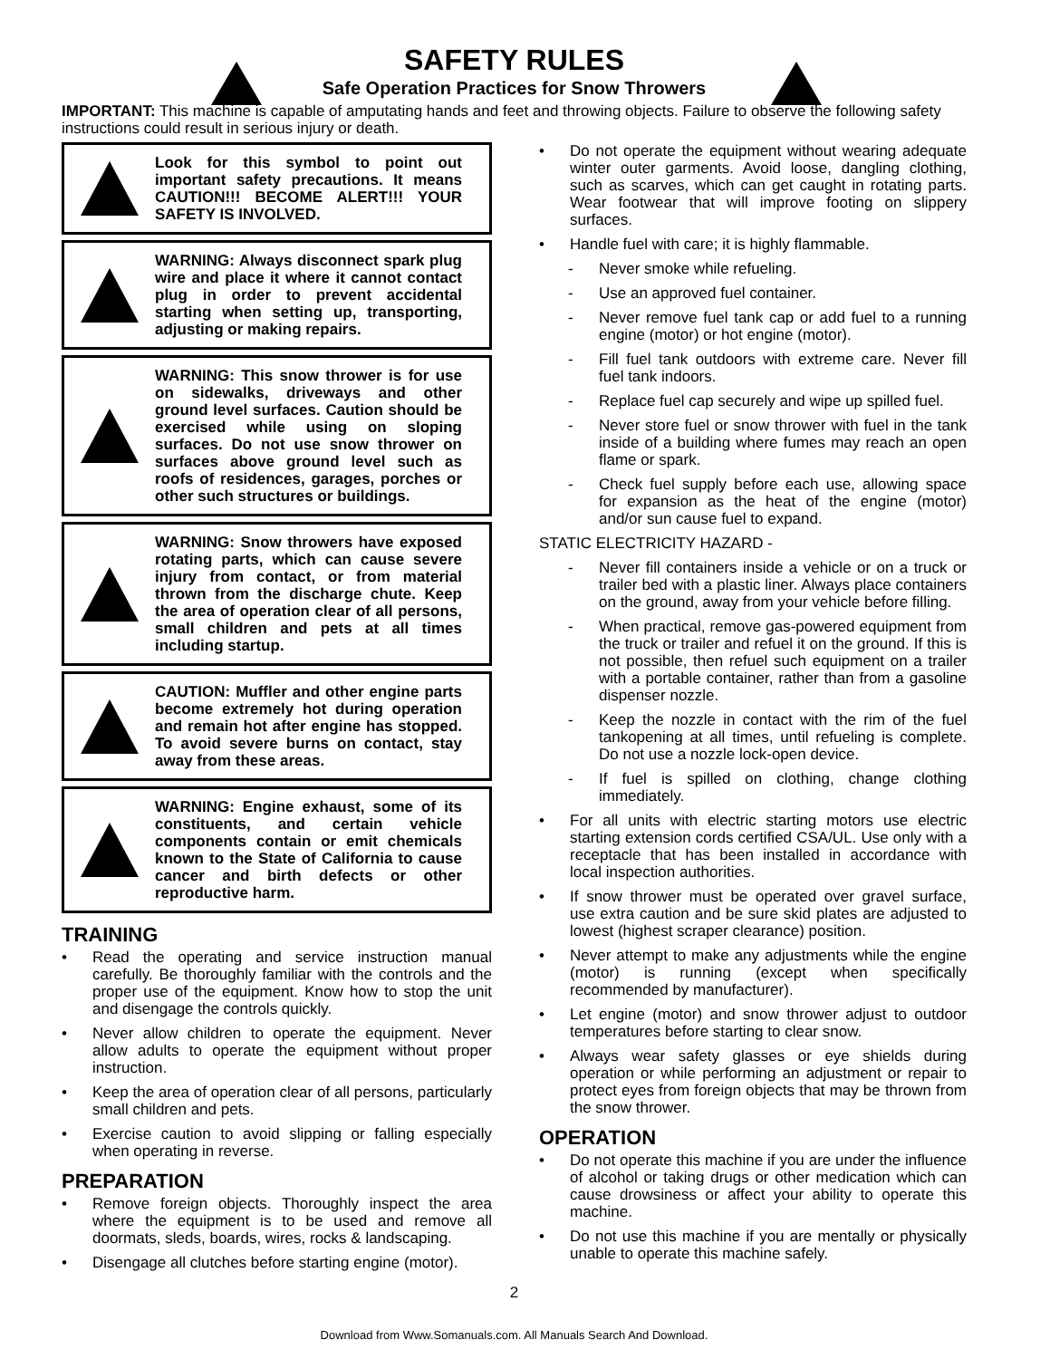SAFETY RULES
Safe Operation Practices for Snow Throwers
IMPORTANT: This machine is capable of amputating hands and feet and throwing objects. Failure to observe the following safety instructions could result in serious injury or death.
Look for this symbol to point out important safety precautions. It means CAUTION!!! BECOME ALERT!!! YOUR SAFETY IS INVOLVED.
WARNING: Always disconnect spark plug wire and place it where it cannot contact plug in order to prevent accidental starting when setting up, transporting, adjusting or making repairs.
WARNING: This snow thrower is for use on sidewalks, driveways and other ground level surfaces. Caution should be exercised while using on sloping surfaces. Do not use snow thrower on surfaces above ground level such as roofs of residences, garages, porches or other such structures or buildings.
WARNING: Snow throwers have exposed rotating parts, which can cause severe injury from contact, or from material thrown from the discharge chute. Keep the area of operation clear of all persons, small children and pets at all times including startup.
CAUTION: Muffler and other engine parts become extremely hot during operation and remain hot after engine has stopped. To avoid severe burns on contact, stay away from these areas.
WARNING: Engine exhaust, some of its constituents, and certain vehicle components contain or emit chemicals known to the State of California to cause cancer and birth defects or other reproductive harm.
TRAINING
• Read the operating and service instruction manual carefully. Be thoroughly familiar with the controls and the proper use of the equipment. Know how to stop the unit and disengage the controls quickly.
• Never allow children to operate the equipment. Never allow adults to operate the equipment without proper instruction.
• Keep the area of operation clear of all persons, particularly small children and pets.
• Exercise caution to avoid slipping or falling especially when operating in reverse.
PREPARATION
• Remove foreign objects. Thoroughly inspect the area where the equipment is to be used and remove all doormats, sleds, boards, wires, rocks & landscaping.
• Disengage all clutches before starting engine (motor).
• Do not operate the equipment without wearing adequate winter outer garments. Avoid loose, dangling clothing, such as scarves, which can get caught in rotating parts. Wear footwear that will improve footing on slippery surfaces.
• Handle fuel with care; it is highly flammable.
- Never smoke while refueling.
- Use an approved fuel container.
- Never remove fuel tank cap or add fuel to a running engine (motor) or hot engine (motor).
- Fill fuel tank outdoors with extreme care. Never fill fuel tank indoors.
- Replace fuel cap securely and wipe up spilled fuel.
- Never store fuel or snow thrower with fuel in the tank inside of a building where fumes may reach an open flame or spark.
- Check fuel supply before each use, allowing space for expansion as the heat of the engine (motor) and/or sun cause fuel to expand.
STATIC ELECTRICITY HAZARD -
- Never fill containers inside a vehicle or on a truck or trailer bed with a plastic liner. Always place containers on the ground, away from your vehicle before filling.
- When practical, remove gas-powered equipment from the truck or trailer and refuel it on the ground. If this is not possible, then refuel such equipment on a trailer with a portable container, rather than from a gasoline dispenser nozzle.
- Keep the nozzle in contact with the rim of the fuel tankopening at all times, until refueling is complete. Do not use a nozzle lock-open device.
- If fuel is spilled on clothing, change clothing immediately.
• For all units with electric starting motors use electric starting extension cords certified CSA/UL. Use only with a receptacle that has been installed in accordance with local inspection authorities.
• If snow thrower must be operated over gravel surface, use extra caution and be sure skid plates are adjusted to lowest (highest scraper clearance) position.
• Never attempt to make any adjustments while the engine (motor) is running (except when specifically recommended by manufacturer).
• Let engine (motor) and snow thrower adjust to outdoor temperatures before starting to clear snow.
• Always wear safety glasses or eye shields during operation or while performing an adjustment or repair to protect eyes from foreign objects that may be thrown from the snow thrower.
OPERATION
• Do not operate this machine if you are under the influence of alcohol or taking drugs or other medication which can cause drowsiness or affect your ability to operate this machine.
• Do not use this machine if you are mentally or physically unable to operate this machine safely.
2
Download from Www.Somanuals.com. All Manuals Search And Download.